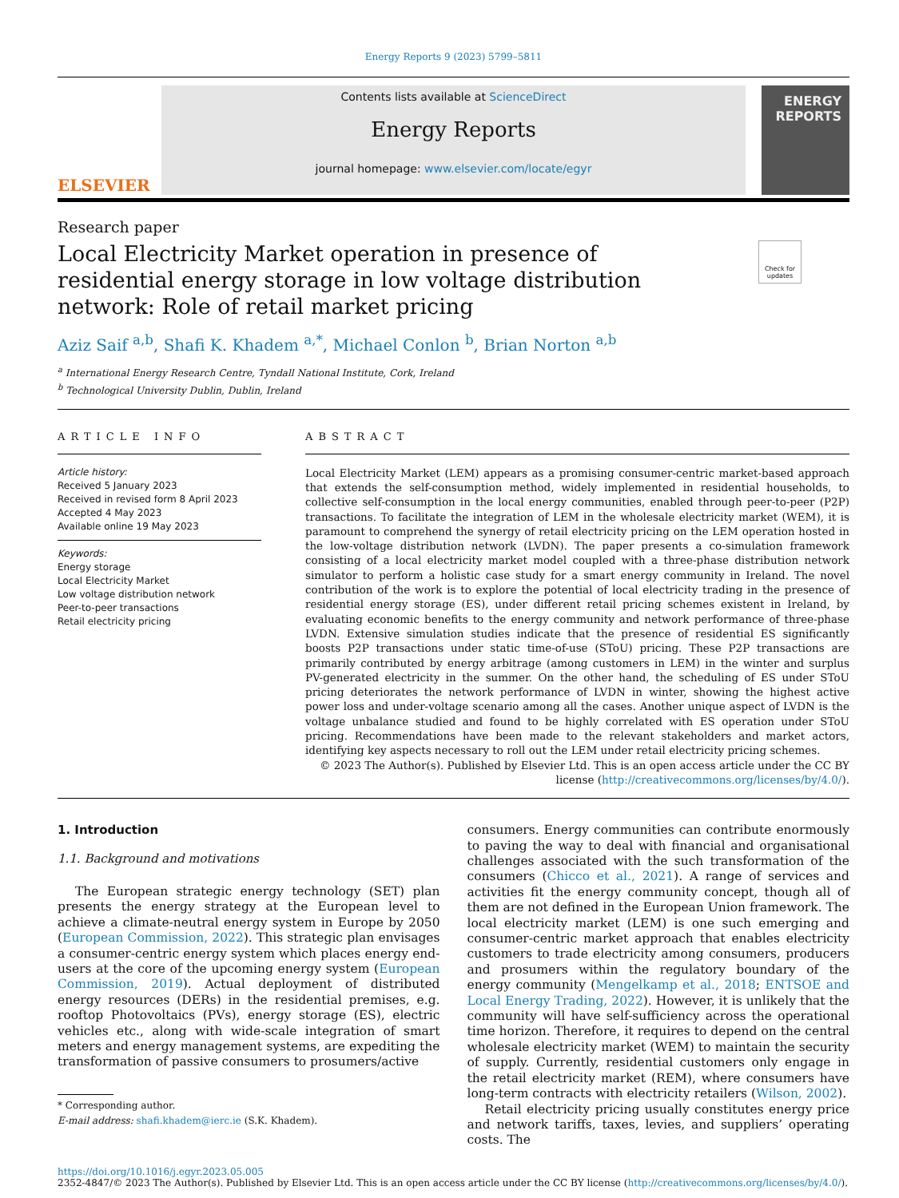Energy Reports 9 (2023) 5799–5811
ELSEVIER
Contents lists available at ScienceDirect
Energy Reports
journal homepage: www.elsevier.com/locate/egyr
ENERGY REPORTS
Research paper
Local Electricity Market operation in presence of residential energy storage in low voltage distribution network: Role of retail market pricing
Check for updates
Aziz Saif <sup>a,b</sup>, Shafi K. Khadem <sup>a,*</sup>, Michael Conlon <sup>b</sup>, Brian Norton <sup>a,b</sup>
<sup>a</sup> International Energy Research Centre, Tyndall National Institute, Cork, Ireland
<sup>b</sup> Technological University Dublin, Dublin, Ireland
ARTICLE INFO
Article history:
Received 5 January 2023
Received in revised form 8 April 2023
Accepted 4 May 2023
Available online 19 May 2023
Keywords:
Energy storage
Local Electricity Market
Low voltage distribution network
Peer-to-peer transactions
Retail electricity pricing
ABSTRACT
Local Electricity Market (LEM) appears as a promising consumer-centric market-based approach that extends the self-consumption method, widely implemented in residential households, to collective self-consumption in the local energy communities, enabled through peer-to-peer (P2P) transactions. To facilitate the integration of LEM in the wholesale electricity market (WEM), it is paramount to comprehend the synergy of retail electricity pricing on the LEM operation hosted in the low-voltage distribution network (LVDN). The paper presents a co-simulation framework consisting of a local electricity market model coupled with a three-phase distribution network simulator to perform a holistic case study for a smart energy community in Ireland. The novel contribution of the work is to explore the potential of local electricity trading in the presence of residential energy storage (ES), under different retail pricing schemes existent in Ireland, by evaluating economic benefits to the energy community and network performance of three-phase LVDN. Extensive simulation studies indicate that the presence of residential ES significantly boosts P2P transactions under static time-of-use (SToU) pricing. These P2P transactions are primarily contributed by energy arbitrage (among customers in LEM) in the winter and surplus PV-generated electricity in the summer. On the other hand, the scheduling of ES under SToU pricing deteriorates the network performance of LVDN in winter, showing the highest active power loss and under-voltage scenario among all the cases. Another unique aspect of LVDN is the voltage unbalance studied and found to be highly correlated with ES operation under SToU pricing. Recommendations have been made to the relevant stakeholders and market actors, identifying key aspects necessary to roll out the LEM under retail electricity pricing schemes.
© 2023 The Author(s). Published by Elsevier Ltd. This is an open access article under the CC BY license (http://creativecommons.org/licenses/by/4.0/).
1. Introduction
1.1. Background and motivations
The European strategic energy technology (SET) plan presents the energy strategy at the European level to achieve a climate-neutral energy system in Europe by 2050 (European Commission, 2022). This strategic plan envisages a consumer-centric energy system which places energy end-users at the core of the upcoming energy system (European Commission, 2019). Actual deployment of distributed energy resources (DERs) in the residential premises, e.g. rooftop Photovoltaics (PVs), energy storage (ES), electric vehicles etc., along with wide-scale integration of smart meters and energy management systems, are expediting the transformation of passive consumers to prosumers/active
* Corresponding author.
E-mail address: shafi.khadem@ierc.ie (S.K. Khadem).
consumers. Energy communities can contribute enormously to paving the way to deal with financial and organisational challenges associated with the such transformation of the consumers (Chicco et al., 2021). A range of services and activities fit the energy community concept, though all of them are not defined in the European Union framework. The local electricity market (LEM) is one such emerging and consumer-centric market approach that enables electricity customers to trade electricity among consumers, producers and prosumers within the regulatory boundary of the energy community (Mengelkamp et al., 2018; ENTSOE and Local Energy Trading, 2022). However, it is unlikely that the community will have self-sufficiency across the operational time horizon. Therefore, it requires to depend on the central wholesale electricity market (WEM) to maintain the security of supply. Currently, residential customers only engage in the retail electricity market (REM), where consumers have long-term contracts with electricity retailers (Wilson, 2002).
Retail electricity pricing usually constitutes energy price and network tariffs, taxes, levies, and suppliers’ operating costs. The
https://doi.org/10.1016/j.egyr.2023.05.005
2352-4847/© 2023 The Author(s). Published by Elsevier Ltd. This is an open access article under the CC BY license (http://creativecommons.org/licenses/by/4.0/).